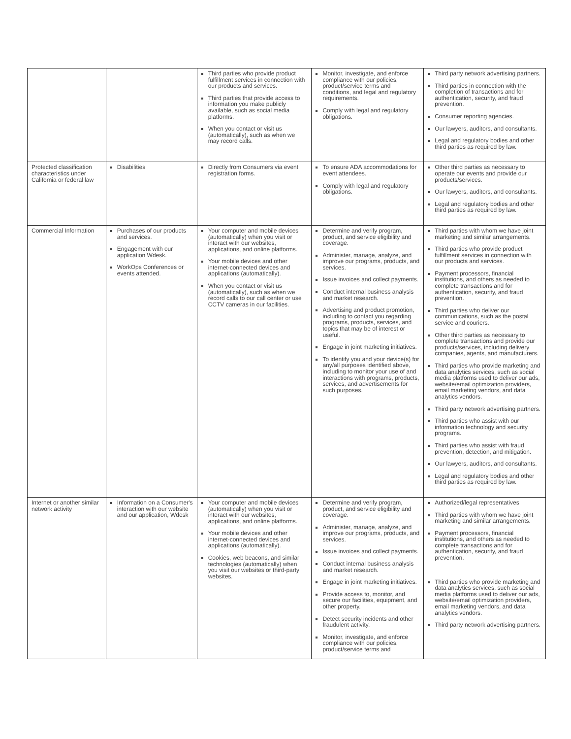| | | Third parties who provide product fulfillment services in connection with our products and services. Third parties that provide access to information you make publicly available, such as social media platforms. When you contact or visit us (automatically), such as when we may record calls. | Monitor, investigate, and enforce compliance with our policies, product/service terms and conditions, and legal and regulatory requirements. Comply with legal and regulatory obligations. | Third party network advertising partners. Third parties in connection with the completion of transactions and for authentication, security, and fraud prevention. Consumer reporting agencies. Our lawyers, auditors, and consultants. Legal and regulatory bodies and other third parties as required by law. |
| Protected classification characteristics under California or federal law | Disabilities | Directly from Consumers via event registration forms. | To ensure ADA accommodations for event attendees. Comply with legal and regulatory obligations. | Other third parties as necessary to operate our events and provide our products/services. Our lawyers, auditors, and consultants. Legal and regulatory bodies and other third parties as required by law. |
| Commercial Information | Purchases of our products and services. Engagement with our application Wdesk. WorkOps Conferences or events attended. | Your computer and mobile devices (automatically) when you visit or interact with our websites, applications, and online platforms. Your mobile devices and other internet-connected devices and applications (automatically). When you contact or visit us (automatically), such as when we record calls to our call center or use CCTV cameras in our facilities. | Determine and verify program, product, and service eligibility and coverage. Administer, manage, analyze, and improve our programs, products, and services. Issue invoices and collect payments. Conduct internal business analysis and market research. Advertising and product promotion, including to contact you regarding programs, products, services, and topics that may be of interest or useful. Engage in joint marketing initiatives. To identify you and your device(s) for any/all purposes identified above, including to monitor your use of and interactions with programs, products, services, and advertisements for such purposes. | Third parties with whom we have joint marketing and similar arrangements. Third parties who provide product fulfillment services in connection with our products and services. Payment processors, financial institutions, and others as needed to complete transactions and for authentication, security, and fraud prevention. Third parties who deliver our communications, such as the postal service and couriers. Other third parties as necessary to complete transactions and provide our products/services, including delivery companies, agents, and manufacturers. Third parties who provide marketing and data analytics services, such as social media platforms used to deliver our ads, website/email optimization providers, email marketing vendors, and data analytics vendors. Third party network advertising partners. Third parties who assist with our information technology and security programs. Third parties who assist with fraud prevention, detection, and mitigation. Our lawyers, auditors, and consultants. Legal and regulatory bodies and other third parties as required by law. |
| Internet or another similar network activity | Information on a Consumer's interaction with our website and our application, Wdesk | Your computer and mobile devices (automatically) when you visit or interact with our websites, applications, and online platforms. Your mobile devices and other internet-connected devices and applications (automatically). Cookies, web beacons, and similar technologies (automatically) when you visit our websites or third-party websites. | Determine and verify program, product, and service eligibility and coverage. Administer, manage, analyze, and improve our programs, products, and services. Issue invoices and collect payments. Conduct internal business analysis and market research. Engage in joint marketing initiatives. Provide access to, monitor, and secure our facilities, equipment, and other property. Detect security incidents and other fraudulent activity. Monitor, investigate, and enforce compliance with our policies, product/service terms and | Authorized/legal representatives Third parties with whom we have joint marketing and similar arrangements. Payment processors, financial institutions, and others as needed to complete transactions and for authentication, security, and fraud prevention. Third parties who provide marketing and data analytics services, such as social media platforms used to deliver our ads, website/email optimization providers, email marketing vendors, and data analytics vendors. Third party network advertising partners. |